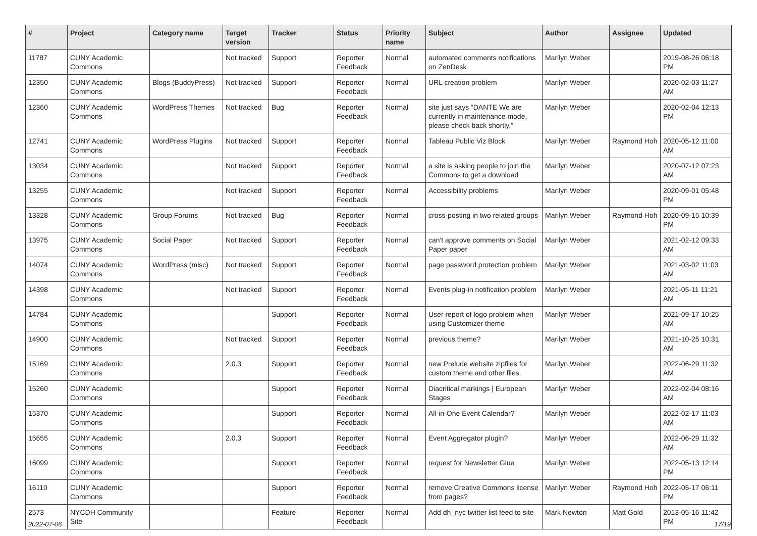| # | Project | Category name | Target version | Tracker | Status | Priority name | Subject | Author | Assignee | Updated |
| --- | --- | --- | --- | --- | --- | --- | --- | --- | --- | --- |
| 11787 | CUNY Academic Commons | | Not tracked | Support | Reporter Feedback | Normal | automated comments notifications on ZenDesk | Marilyn Weber | | 2019-08-26 06:18 PM |
| 12350 | CUNY Academic Commons | Blogs (BuddyPress) | Not tracked | Support | Reporter Feedback | Normal | URL creation problem | Marilyn Weber | | 2020-02-03 11:27 AM |
| 12360 | CUNY Academic Commons | WordPress Themes | Not tracked | Bug | Reporter Feedback | Normal | site just says “DANTE We are currently in maintenance mode, please check back shortly.” | Marilyn Weber | | 2020-02-04 12:13 PM |
| 12741 | CUNY Academic Commons | WordPress Plugins | Not tracked | Support | Reporter Feedback | Normal | Tableau Public Viz Block | Marilyn Weber | Raymond Hoh | 2020-05-12 11:00 AM |
| 13034 | CUNY Academic Commons | | Not tracked | Support | Reporter Feedback | Normal | a site is asking people to join the Commons to get a download | Marilyn Weber | | 2020-07-12 07:23 AM |
| 13255 | CUNY Academic Commons | | Not tracked | Support | Reporter Feedback | Normal | Accessibility problems | Marilyn Weber | | 2020-09-01 05:48 PM |
| 13328 | CUNY Academic Commons | Group Forums | Not tracked | Bug | Reporter Feedback | Normal | cross-posting in two related groups | Marilyn Weber | Raymond Hoh | 2020-09-15 10:39 PM |
| 13975 | CUNY Academic Commons | Social Paper | Not tracked | Support | Reporter Feedback | Normal | can't approve comments on Social Paper paper | Marilyn Weber | | 2021-02-12 09:33 AM |
| 14074 | CUNY Academic Commons | WordPress (misc) | Not tracked | Support | Reporter Feedback | Normal | page password protection problem | Marilyn Weber | | 2021-03-02 11:03 AM |
| 14398 | CUNY Academic Commons | | Not tracked | Support | Reporter Feedback | Normal | Events plug-in notification problem | Marilyn Weber | | 2021-05-11 11:21 AM |
| 14784 | CUNY Academic Commons | | | Support | Reporter Feedback | Normal | User report of logo problem when using Customizer theme | Marilyn Weber | | 2021-09-17 10:25 AM |
| 14900 | CUNY Academic Commons | | Not tracked | Support | Reporter Feedback | Normal | previous theme? | Marilyn Weber | | 2021-10-25 10:31 AM |
| 15169 | CUNY Academic Commons | | 2.0.3 | Support | Reporter Feedback | Normal | new Prelude website zipfiles for custom theme and other files. | Marilyn Weber | | 2022-06-29 11:32 AM |
| 15260 | CUNY Academic Commons | | | Support | Reporter Feedback | Normal | Diacritical markings / European Stages | Marilyn Weber | | 2022-02-04 08:16 AM |
| 15370 | CUNY Academic Commons | | | Support | Reporter Feedback | Normal | All-in-One Event Calendar? | Marilyn Weber | | 2022-02-17 11:03 AM |
| 15655 | CUNY Academic Commons | | 2.0.3 | Support | Reporter Feedback | Normal | Event Aggregator plugin? | Marilyn Weber | | 2022-06-29 11:32 AM |
| 16099 | CUNY Academic Commons | | | Support | Reporter Feedback | Normal | request for Newsletter Glue | Marilyn Weber | | 2022-05-13 12:14 PM |
| 16110 | CUNY Academic Commons | | | Support | Reporter Feedback | Normal | remove Creative Commons license from pages? | Marilyn Weber | Raymond Hoh | 2022-05-17 06:11 PM |
| 2573 | NYCDH Community Site | | | Feature | Reporter Feedback | Normal | Add dh_nyc twitter list feed to site | Mark Newton | Matt Gold | 2013-05-16 11:42 PM |
2022-07-06 17/19